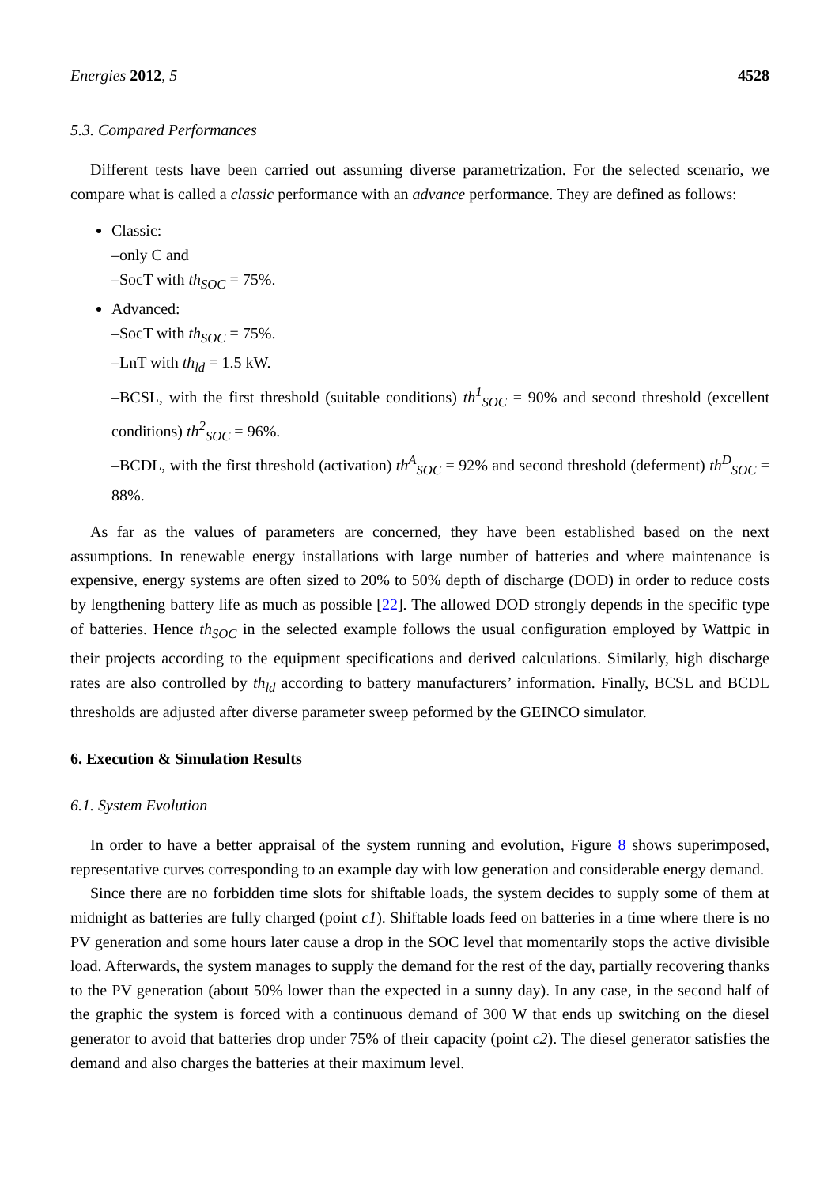Energies 2012, 5 4528
5.3. Compared Performances
Different tests have been carried out assuming diverse parametrization. For the selected scenario, we compare what is called a classic performance with an advance performance. They are defined as follows:
Classic:
–only C and
–SocT with th<sub>SOC</sub> = 75%.
Advanced:
–SocT with th<sub>SOC</sub> = 75%.
–LnT with th<sub>ld</sub> = 1.5 kW.
–BCSL, with the first threshold (suitable conditions) th<sup>1</sup><sub>SOC</sub> = 90% and second threshold (excellent conditions) th<sup>2</sup><sub>SOC</sub> = 96%.
–BCDL, with the first threshold (activation) th<sup>A</sup><sub>SOC</sub> = 92% and second threshold (deferment) th<sup>D</sup><sub>SOC</sub> = 88%.
As far as the values of parameters are concerned, they have been established based on the next assumptions. In renewable energy installations with large number of batteries and where maintenance is expensive, energy systems are often sized to 20% to 50% depth of discharge (DOD) in order to reduce costs by lengthening battery life as much as possible [22]. The allowed DOD strongly depends in the specific type of batteries. Hence th<sub>SOC</sub> in the selected example follows the usual configuration employed by Wattpic in their projects according to the equipment specifications and derived calculations. Similarly, high discharge rates are also controlled by th<sub>ld</sub> according to battery manufacturers’ information. Finally, BCSL and BCDL thresholds are adjusted after diverse parameter sweep peformed by the GEINCO simulator.
6. Execution & Simulation Results
6.1. System Evolution
In order to have a better appraisal of the system running and evolution, Figure 8 shows superimposed, representative curves corresponding to an example day with low generation and considerable energy demand.
Since there are no forbidden time slots for shiftable loads, the system decides to supply some of them at midnight as batteries are fully charged (point c1). Shiftable loads feed on batteries in a time where there is no PV generation and some hours later cause a drop in the SOC level that momentarily stops the active divisible load. Afterwards, the system manages to supply the demand for the rest of the day, partially recovering thanks to the PV generation (about 50% lower than the expected in a sunny day). In any case, in the second half of the graphic the system is forced with a continuous demand of 300 W that ends up switching on the diesel generator to avoid that batteries drop under 75% of their capacity (point c2). The diesel generator satisfies the demand and also charges the batteries at their maximum level.